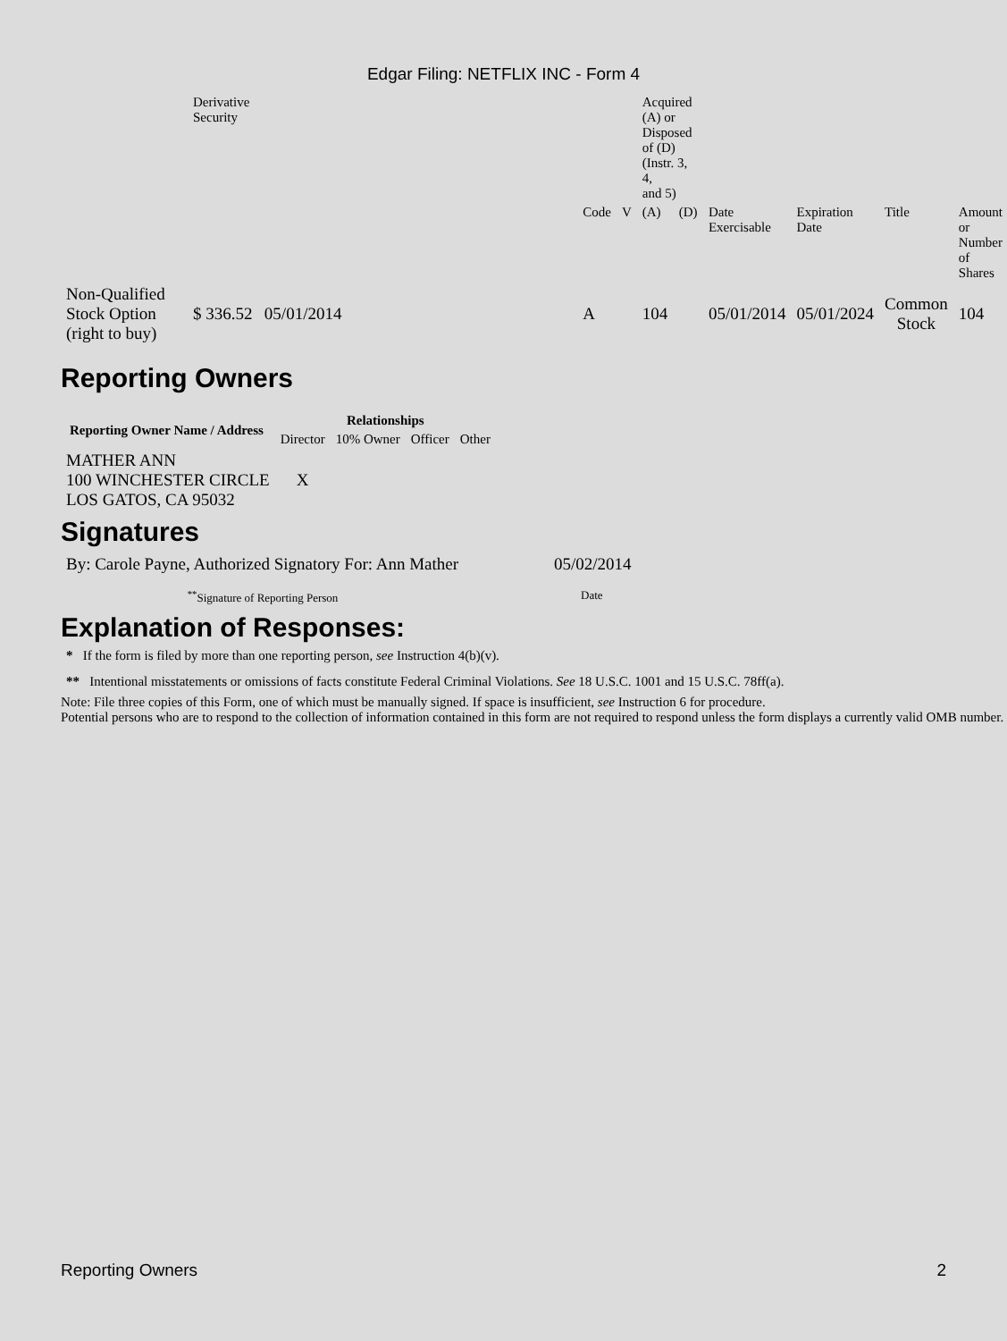Edgar Filing: NETFLIX INC - Form 4
| | Derivative Security | | | | | Acquired (A) or Disposed of (D) (Instr. 3, 4, and 5) | | | | | |
| | | | | Code | V | (A) | (D) | Date Exercisable | Expiration Date | Title | Amount or Number of Shares |
| Non-Qualified Stock Option (right to buy) | $ 336.52 | 05/01/2014 | | A | | 104 | | 05/01/2014 | 05/01/2024 | Common Stock | 104 |
Reporting Owners
| Reporting Owner Name / Address | Relationships | | | |
| --- | --- | --- | --- | --- |
| | Director | 10% Owner | Officer | Other |
| MATHER ANN 100 WINCHESTER CIRCLE LOS GATOS, CA 95032 | X | | | |
Signatures
| By: Carole Payne, Authorized Signatory For: Ann Mather | 05/02/2014 |
| <sup>**</sup> Signature of Reporting Person | Date |
Explanation of Responses:
* If the form is filed by more than one reporting person, see Instruction 4(b)(v).
** Intentional misstatements or omissions of facts constitute Federal Criminal Violations. See 18 U.S.C. 1001 and 15 U.S.C. 78ff(a).
Note: File three copies of this Form, one of which must be manually signed. If space is insufficient, see Instruction 6 for procedure.
Potential persons who are to respond to the collection of information contained in this form are not required to respond unless the form displays a currently valid OMB number.
Reporting Owners 2